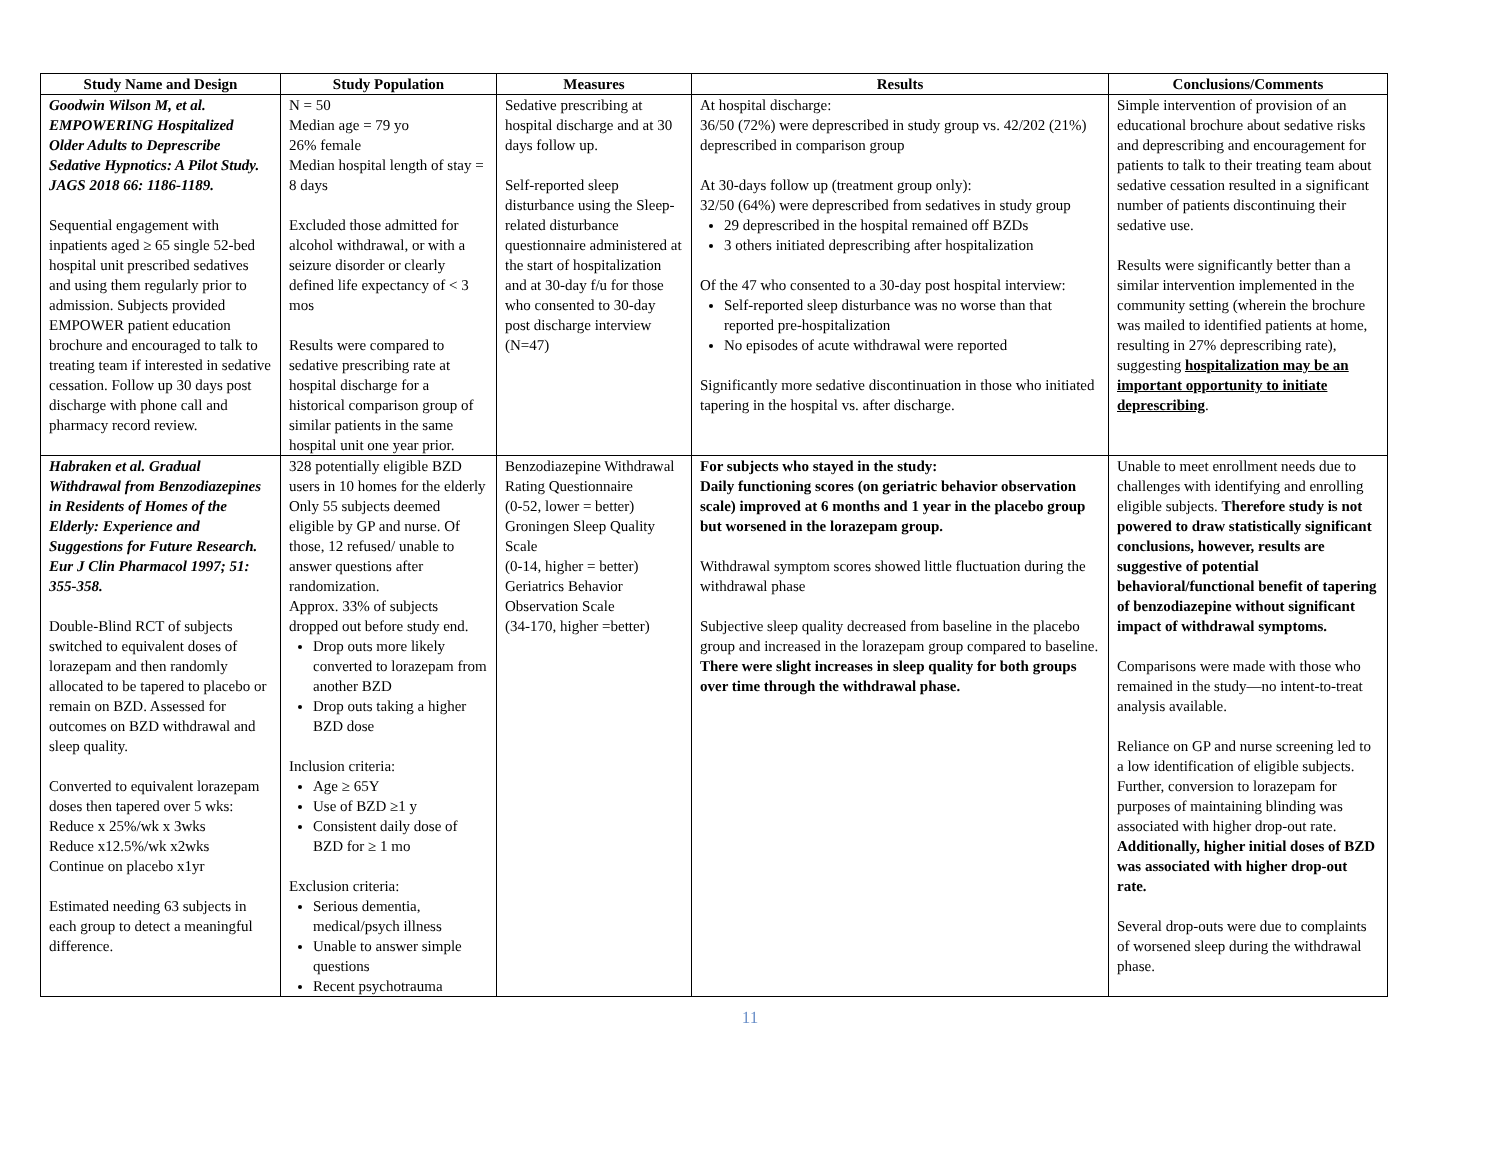| Study Name and Design | Study Population | Measures | Results | Conclusions/Comments |
| --- | --- | --- | --- | --- |
| Goodwin Wilson M, et al. EMPOWERING Hospitalized Older Adults to Deprescribe Sedative Hypnotics: A Pilot Study. JAGS 2018 66: 1186-1189. Sequential engagement with inpatients aged ≥ 65 single 52-bed hospital unit prescribed sedatives and using them regularly prior to admission. Subjects provided EMPOWER patient education brochure and encouraged to talk to treating team if interested in sedative cessation. Follow up 30 days post discharge with phone call and pharmacy record review. | N = 50 Median age = 79 yo 26% female Median hospital length of stay = 8 days Excluded those admitted for alcohol withdrawal, or with a seizure disorder or clearly defined life expectancy of < 3 mos Results were compared to sedative prescribing rate at hospital discharge for a historical comparison group of similar patients in the same hospital unit one year prior. | Sedative prescribing at hospital discharge and at 30 days follow up. Self-reported sleep disturbance using the Sleep-related disturbance questionnaire administered at the start of hospitalization and at 30-day f/u for those who consented to 30-day post discharge interview (N=47) | At hospital discharge: 36/50 (72%) were deprescribed in study group vs. 42/202 (21%) deprescribed in comparison group At 30-days follow up (treatment group only): 32/50 (64%) were deprescribed from sedatives in study group 29 deprescribed in the hospital remained off BZDs 3 others initiated deprescribing after hospitalization Of the 47 who consented to a 30-day post hospital interview: Self-reported sleep disturbance was no worse than that reported pre-hospitalization No episodes of acute withdrawal were reported Significantly more sedative discontinuation in those who initiated tapering in the hospital vs. after discharge. | Simple intervention of provision of an educational brochure about sedative risks and deprescribing and encouragement for patients to talk to their treating team about sedative cessation resulted in a significant number of patients discontinuing their sedative use. Results were significantly better than a similar intervention implemented in the community setting (wherein the brochure was mailed to identified patients at home, resulting in 27% deprescribing rate), suggesting hospitalization may be an important opportunity to initiate deprescribing . |
| Habraken et al. Gradual Withdrawal from Benzodiazepines in Residents of Homes of the Elderly: Experience and Suggestions for Future Research. Eur J Clin Pharmacol 1997; 51: 355-358. Double-Blind RCT of subjects switched to equivalent doses of lorazepam and then randomly allocated to be tapered to placebo or remain on BZD. Assessed for outcomes on BZD withdrawal and sleep quality. Converted to equivalent lorazepam doses then tapered over 5 wks: Reduce x 25%/wk x 3wks Reduce x12.5%/wk x2wks Continue on placebo x1yr Estimated needing 63 subjects in each group to detect a meaningful difference. | 328 potentially eligible BZD users in 10 homes for the elderly Only 55 subjects deemed eligible by GP and nurse. Of those, 12 refused/ unable to answer questions after randomization. Approx. 33% of subjects dropped out before study end. Drop outs more likely converted to lorazepam from another BZD Drop outs taking a higher BZD dose Inclusion criteria: Age ≥ 65Y Use of BZD ≥1 y Consistent daily dose of BZD for ≥ 1 mo Exclusion criteria: Serious dementia, medical/psych illness Unable to answer simple questions Recent psychotrauma | Benzodiazepine Withdrawal Rating Questionnaire (0-52, lower = better) Groningen Sleep Quality Scale (0-14, higher = better) Geriatrics Behavior Observation Scale (34-170, higher =better) | For subjects who stayed in the study: Daily functioning scores (on geriatric behavior observation scale) improved at 6 months and 1 year in the placebo group but worsened in the lorazepam group. Withdrawal symptom scores showed little fluctuation during the withdrawal phase Subjective sleep quality decreased from baseline in the placebo group and increased in the lorazepam group compared to baseline. There were slight increases in sleep quality for both groups over time through the withdrawal phase. | Unable to meet enrollment needs due to challenges with identifying and enrolling eligible subjects. Therefore study is not powered to draw statistically significant conclusions, however, results are suggestive of potential behavioral/functional benefit of tapering of benzodiazepine without significant impact of withdrawal symptoms. Comparisons were made with those who remained in the study—no intent-to-treat analysis available. Reliance on GP and nurse screening led to a low identification of eligible subjects. Further, conversion to lorazepam for purposes of maintaining blinding was associated with higher drop-out rate. Additionally, higher initial doses of BZD was associated with higher drop-out rate. Several drop-outs were due to complaints of worsened sleep during the withdrawal phase. |
11